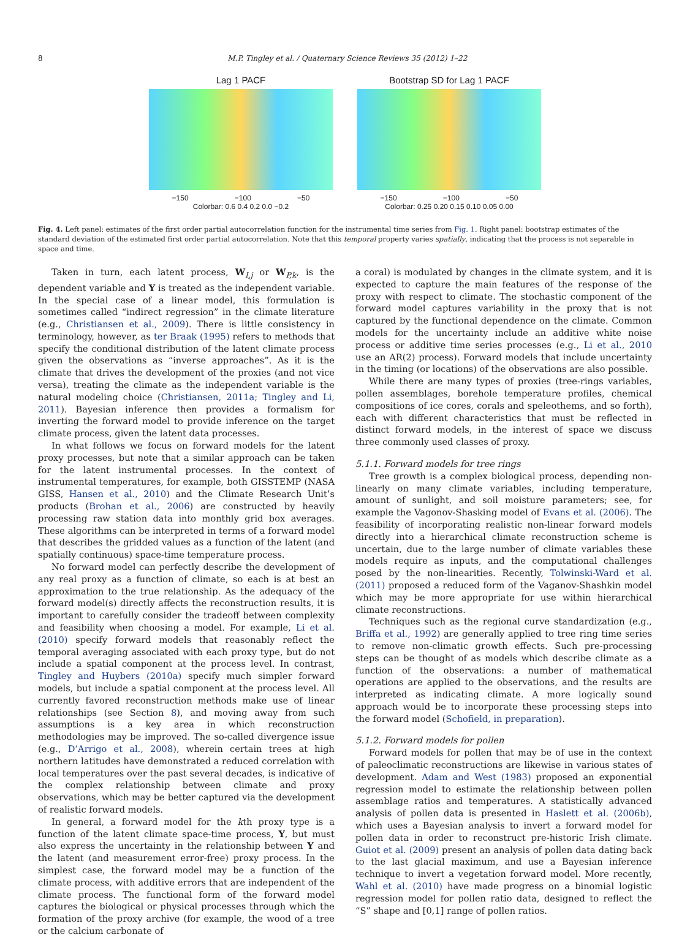8 M.P. Tingley et al. / Quaternary Science Reviews 35 (2012) 1–22
Lag 1 PACF
−150 −100 −50
Colorbar: 0.6 0.4 0.2 0.0 −0.2
Bootstrap SD for Lag 1 PACF
−150 −100 −50
Colorbar: 0.25 0.20 0.15 0.10 0.05 0.00
Fig. 4. Left panel: estimates of the first order partial autocorrelation function for the instrumental time series from Fig. 1. Right panel: bootstrap estimates of the standard deviation of the estimated first order partial autocorrelation. Note that this temporal property varies spatially, indicating that the process is not separable in space and time.
Taken in turn, each latent process, W<sub>I,j</sub> or W<sub>P,k</sub>, is the dependent variable and Y is treated as the independent variable. In the special case of a linear model, this formulation is sometimes called “indirect regression” in the climate literature (e.g., Christiansen et al., 2009). There is little consistency in terminology, however, as ter Braak (1995) refers to methods that specify the conditional distribution of the latent climate process given the observations as “inverse approaches”. As it is the climate that drives the development of the proxies (and not vice versa), treating the climate as the independent variable is the natural modeling choice (Christiansen, 2011a; Tingley and Li, 2011). Bayesian inference then provides a formalism for inverting the forward model to provide inference on the target climate process, given the latent data processes.
In what follows we focus on forward models for the latent proxy processes, but note that a similar approach can be taken for the latent instrumental processes. In the context of instrumental temperatures, for example, both GISSTEMP (NASA GISS, Hansen et al., 2010) and the Climate Research Unit’s products (Brohan et al., 2006) are constructed by heavily processing raw station data into monthly grid box averages. These algorithms can be interpreted in terms of a forward model that describes the gridded values as a function of the latent (and spatially continuous) space-time temperature process.
No forward model can perfectly describe the development of any real proxy as a function of climate, so each is at best an approximation to the true relationship. As the adequacy of the forward model(s) directly affects the reconstruction results, it is important to carefully consider the tradeoff between complexity and feasibility when choosing a model. For example, Li et al. (2010) specify forward models that reasonably reflect the temporal averaging associated with each proxy type, but do not include a spatial component at the process level. In contrast, Tingley and Huybers (2010a) specify much simpler forward models, but include a spatial component at the process level. All currently favored reconstruction methods make use of linear relationships (see Section 8), and moving away from such assumptions is a key area in which reconstruction methodologies may be improved. The so-called divergence issue (e.g., D’Arrigo et al., 2008), wherein certain trees at high northern latitudes have demonstrated a reduced correlation with local temperatures over the past several decades, is indicative of the complex relationship between climate and proxy observations, which may be better captured via the development of realistic forward models.
In general, a forward model for the kth proxy type is a function of the latent climate space-time process, Y, but must also express the uncertainty in the relationship between Y and the latent (and measurement error-free) proxy process. In the simplest case, the forward model may be a function of the climate process, with additive errors that are independent of the climate process. The functional form of the forward model captures the biological or physical processes through which the formation of the proxy archive (for example, the wood of a tree or the calcium carbonate of
a coral) is modulated by changes in the climate system, and it is expected to capture the main features of the response of the proxy with respect to climate. The stochastic component of the forward model captures variability in the proxy that is not captured by the functional dependence on the climate. Common models for the uncertainty include an additive white noise process or additive time series processes (e.g., Li et al., 2010 use an AR(2) process). Forward models that include uncertainty in the timing (or locations) of the observations are also possible.
While there are many types of proxies (tree-rings variables, pollen assemblages, borehole temperature profiles, chemical compositions of ice cores, corals and speleothems, and so forth), each with different characteristics that must be reflected in distinct forward models, in the interest of space we discuss three commonly used classes of proxy.
5.1.1. Forward models for tree rings
Tree growth is a complex biological process, depending non-linearly on many climate variables, including temperature, amount of sunlight, and soil moisture parameters; see, for example the Vagonov-Shasking model of Evans et al. (2006). The feasibility of incorporating realistic non-linear forward models directly into a hierarchical climate reconstruction scheme is uncertain, due to the large number of climate variables these models require as inputs, and the computational challenges posed by the non-linearities. Recently, Tolwinski-Ward et al. (2011) proposed a reduced form of the Vaganov-Shashkin model which may be more appropriate for use within hierarchical climate reconstructions.
Techniques such as the regional curve standardization (e.g., Briffa et al., 1992) are generally applied to tree ring time series to remove non-climatic growth effects. Such pre-processing steps can be thought of as models which describe climate as a function of the observations: a number of mathematical operations are applied to the observations, and the results are interpreted as indicating climate. A more logically sound approach would be to incorporate these processing steps into the forward model (Schofield, in preparation).
5.1.2. Forward models for pollen
Forward models for pollen that may be of use in the context of paleoclimatic reconstructions are likewise in various states of development. Adam and West (1983) proposed an exponential regression model to estimate the relationship between pollen assemblage ratios and temperatures. A statistically advanced analysis of pollen data is presented in Haslett et al. (2006b), which uses a Bayesian analysis to invert a forward model for pollen data in order to reconstruct pre-historic Irish climate. Guiot et al. (2009) present an analysis of pollen data dating back to the last glacial maximum, and use a Bayesian inference technique to invert a vegetation forward model. More recently, Wahl et al. (2010) have made progress on a binomial logistic regression model for pollen ratio data, designed to reflect the “S” shape and [0,1] range of pollen ratios.